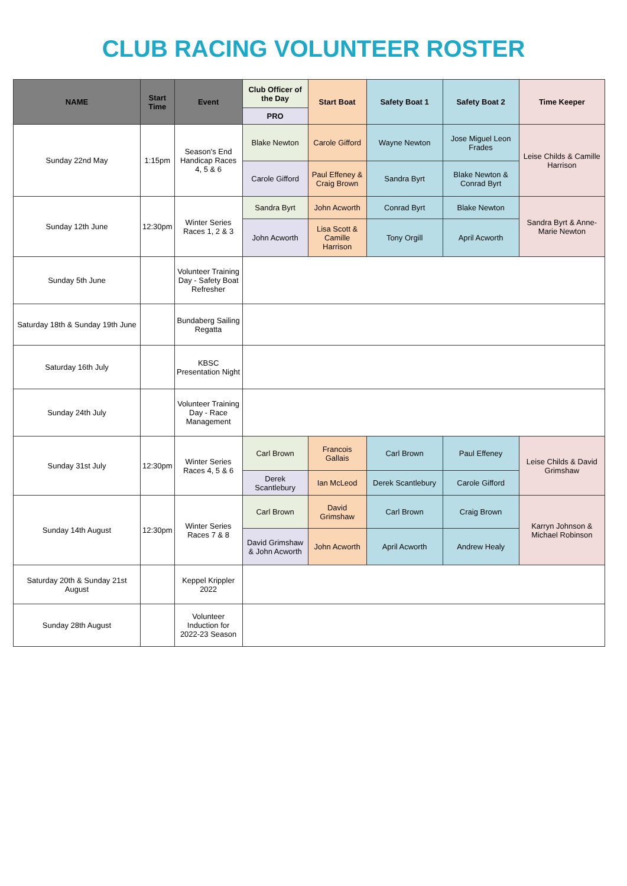CLUB RACING VOLUNTEER ROSTER
| NAME | Start Time | Event | Club Officer of the Day | Start Boat | Safety Boat 1 | Safety Boat 2 | Time Keeper |
| --- | --- | --- | --- | --- | --- | --- | --- |
| | | | PRO | | | | |
| Sunday 22nd May | 1:15pm | Season's End Handicap Races 4, 5 & 6 | Blake Newton | Carole Gifford | Wayne Newton | Jose Miguel Leon Frades | Leise Childs & Camille Harrison |
| | | | Carole Gifford | Paul Effeney & Craig Brown | Sandra Byrt | Blake Newton & Conrad Byrt | |
| Sunday 12th June | 12:30pm | Winter Series Races 1, 2 & 3 | Sandra Byrt | John Acworth | Conrad Byrt | Blake Newton | Sandra Byrt & Anne-Marie Newton |
| | | | John Acworth | Lisa Scott & Camille Harrison | Tony Orgill | April Acworth | |
| Sunday 5th June | | Volunteer Training Day - Safety Boat Refresher | | | | | |
| Saturday 18th & Sunday 19th June | | Bundaberg Sailing Regatta | | | | | |
| Saturday 16th July | | KBSC Presentation Night | | | | | |
| Sunday 24th July | | Volunteer Training Day - Race Management | | | | | |
| Sunday 31st July | 12:30pm | Winter Series Races 4, 5 & 6 | Carl Brown | Francois Gallais | Carl Brown | Paul Effeney | Leise Childs & David Grimshaw |
| | | | Derek Scantlebury | Ian McLeod | Derek Scantlebury | Carole Gifford | |
| Sunday 14th August | 12:30pm | Winter Series Races 7 & 8 | Carl Brown | David Grimshaw | Carl Brown | Craig Brown | Karryn Johnson & Michael Robinson |
| | | | David Grimshaw & John Acworth | John Acworth | April Acworth | Andrew Healy | |
| Saturday 20th & Sunday 21st August | | Keppel Krippler 2022 | | | | | |
| Sunday 28th August | | Volunteer Induction for 2022-23 Season | | | | | |